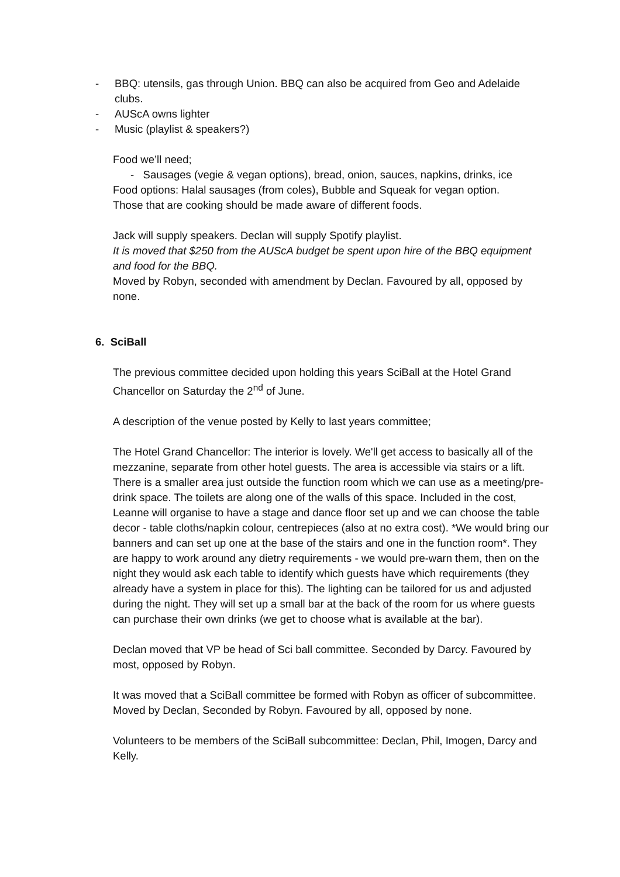- BBQ: utensils, gas through Union. BBQ can also be acquired from Geo and Adelaide clubs.
- AUScA owns lighter
- Music (playlist & speakers?)
Food we’ll need;
- Sausages (vegie & vegan options), bread, onion, sauces, napkins, drinks, ice
Food options: Halal sausages (from coles), Bubble and Squeak for vegan option.
Those that are cooking should be made aware of different foods.
Jack will supply speakers. Declan will supply Spotify playlist.
It is moved that $250 from the AUScA budget be spent upon hire of the BBQ equipment and food for the BBQ.
Moved by Robyn, seconded with amendment by Declan. Favoured by all, opposed by none.
6. SciBall
The previous committee decided upon holding this years SciBall at the Hotel Grand Chancellor on Saturday the 2<sup>nd</sup> of June.
A description of the venue posted by Kelly to last years committee;
The Hotel Grand Chancellor: The interior is lovely. We'll get access to basically all of the mezzanine, separate from other hotel guests. The area is accessible via stairs or a lift. There is a smaller area just outside the function room which we can use as a meeting/pre-drink space. The toilets are along one of the walls of this space. Included in the cost, Leanne will organise to have a stage and dance floor set up and we can choose the table decor - table cloths/napkin colour, centrepieces (also at no extra cost). *We would bring our banners and can set up one at the base of the stairs and one in the function room*. They are happy to work around any dietry requirements - we would pre-warn them, then on the night they would ask each table to identify which guests have which requirements (they already have a system in place for this). The lighting can be tailored for us and adjusted during the night. They will set up a small bar at the back of the room for us where guests can purchase their own drinks (we get to choose what is available at the bar).
Declan moved that VP be head of Sci ball committee. Seconded by Darcy. Favoured by most, opposed by Robyn.
It was moved that a SciBall committee be formed with Robyn as officer of subcommittee. Moved by Declan, Seconded by Robyn. Favoured by all, opposed by none.
Volunteers to be members of the SciBall subcommittee: Declan, Phil, Imogen, Darcy and Kelly.